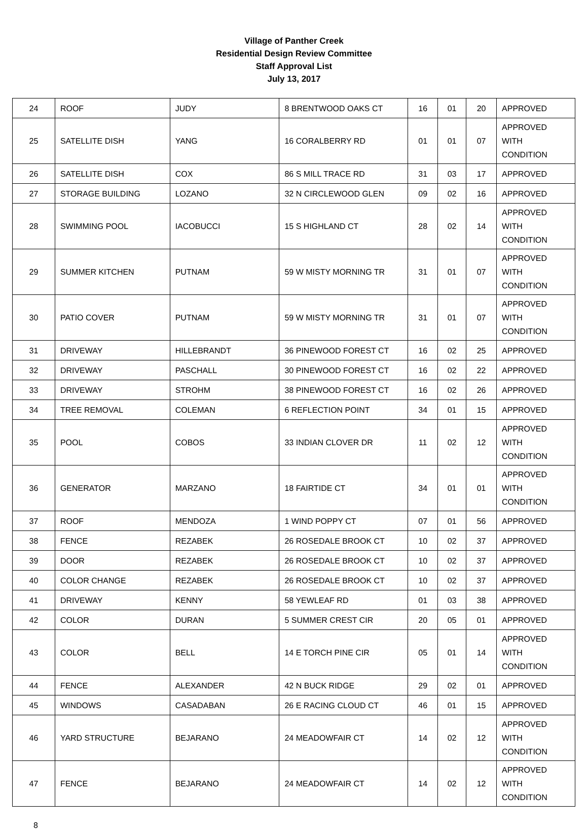Village of Panther Creek
Residential Design Review Committee
Staff Approval List
July 13, 2017
| 24 | ROOF | JUDY | 8 BRENTWOOD OAKS CT | 16 | 01 | 20 | APPROVED |
| 25 | SATELLITE DISH | YANG | 16 CORALBERRY RD | 01 | 01 | 07 | APPROVED WITH CONDITION |
| 26 | SATELLITE DISH | COX | 86 S MILL TRACE RD | 31 | 03 | 17 | APPROVED |
| 27 | STORAGE BUILDING | LOZANO | 32 N CIRCLEWOOD GLEN | 09 | 02 | 16 | APPROVED |
| 28 | SWIMMING POOL | IACOBUCCI | 15 S HIGHLAND CT | 28 | 02 | 14 | APPROVED WITH CONDITION |
| 29 | SUMMER KITCHEN | PUTNAM | 59 W MISTY MORNING TR | 31 | 01 | 07 | APPROVED WITH CONDITION |
| 30 | PATIO COVER | PUTNAM | 59 W MISTY MORNING TR | 31 | 01 | 07 | APPROVED WITH CONDITION |
| 31 | DRIVEWAY | HILLEBRANDT | 36 PINEWOOD FOREST CT | 16 | 02 | 25 | APPROVED |
| 32 | DRIVEWAY | PASCHALL | 30 PINEWOOD FOREST CT | 16 | 02 | 22 | APPROVED |
| 33 | DRIVEWAY | STROHM | 38 PINEWOOD FOREST CT | 16 | 02 | 26 | APPROVED |
| 34 | TREE REMOVAL | COLEMAN | 6 REFLECTION POINT | 34 | 01 | 15 | APPROVED |
| 35 | POOL | COBOS | 33 INDIAN CLOVER DR | 11 | 02 | 12 | APPROVED WITH CONDITION |
| 36 | GENERATOR | MARZANO | 18 FAIRTIDE CT | 34 | 01 | 01 | APPROVED WITH CONDITION |
| 37 | ROOF | MENDOZA | 1 WIND POPPY CT | 07 | 01 | 56 | APPROVED |
| 38 | FENCE | REZABEK | 26 ROSEDALE BROOK CT | 10 | 02 | 37 | APPROVED |
| 39 | DOOR | REZABEK | 26 ROSEDALE BROOK CT | 10 | 02 | 37 | APPROVED |
| 40 | COLOR CHANGE | REZABEK | 26 ROSEDALE BROOK CT | 10 | 02 | 37 | APPROVED |
| 41 | DRIVEWAY | KENNY | 58 YEWLEAF RD | 01 | 03 | 38 | APPROVED |
| 42 | COLOR | DURAN | 5 SUMMER CREST CIR | 20 | 05 | 01 | APPROVED |
| 43 | COLOR | BELL | 14 E TORCH PINE CIR | 05 | 01 | 14 | APPROVED WITH CONDITION |
| 44 | FENCE | ALEXANDER | 42 N BUCK RIDGE | 29 | 02 | 01 | APPROVED |
| 45 | WINDOWS | CASADABAN | 26 E RACING CLOUD CT | 46 | 01 | 15 | APPROVED |
| 46 | YARD STRUCTURE | BEJARANO | 24 MEADOWFAIR CT | 14 | 02 | 12 | APPROVED WITH CONDITION |
| 47 | FENCE | BEJARANO | 24 MEADOWFAIR CT | 14 | 02 | 12 | APPROVED WITH CONDITION |
8